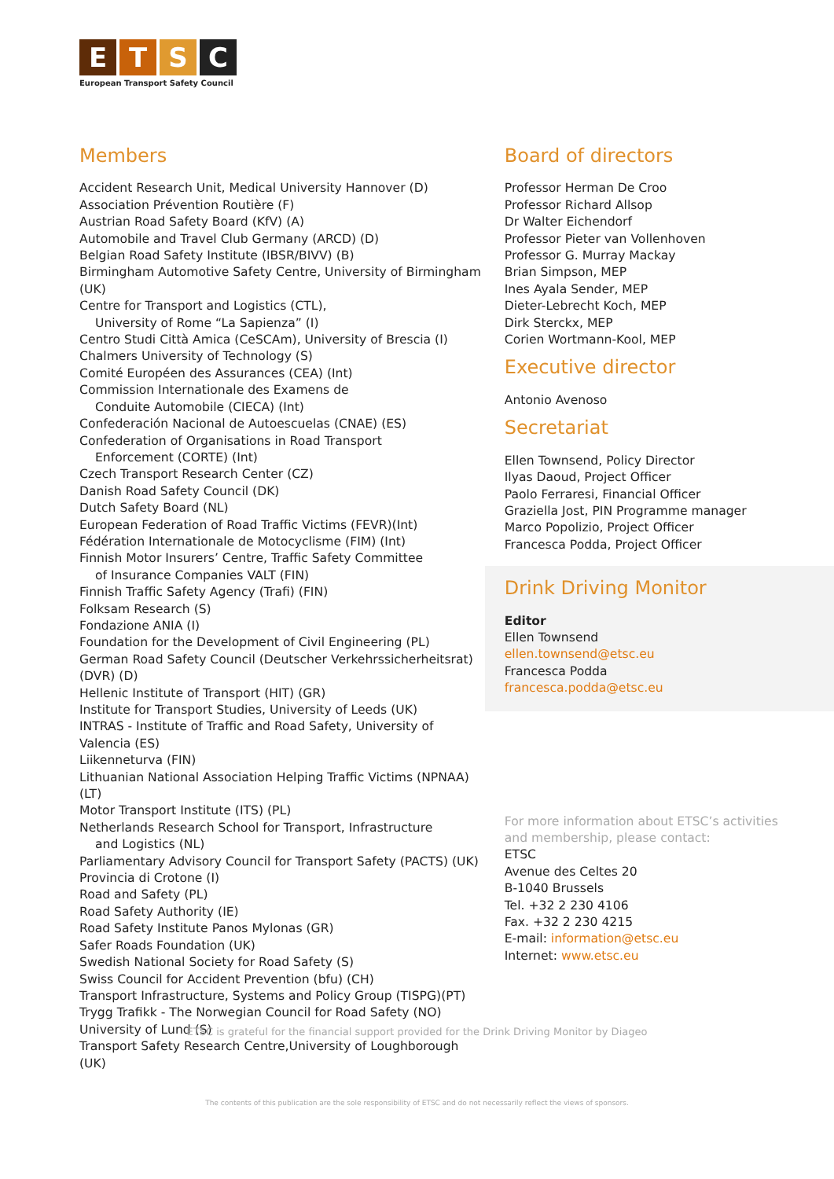ETSC
European Transport Safety Council
Members
Accident Research Unit, Medical University Hannover (D)
Association Prévention Routière (F)
Austrian Road Safety Board (KfV) (A)
Automobile and Travel Club Germany (ARCD) (D)
Belgian Road Safety Institute (IBSR/BIVV) (B)
Birmingham Automotive Safety Centre, University of Birmingham (UK)
Centre for Transport and Logistics (CTL),
University of Rome “La Sapienza” (I)
Centro Studi Città Amica (CeSCAm), University of Brescia (I)
Chalmers University of Technology (S)
Comité Européen des Assurances (CEA) (Int)
Commission Internationale des Examens de
Conduite Automobile (CIECA) (Int)
Confederación Nacional de Autoescuelas (CNAE) (ES)
Confederation of Organisations in Road Transport
Enforcement (CORTE) (Int)
Czech Transport Research Center (CZ)
Danish Road Safety Council (DK)
Dutch Safety Board (NL)
European Federation of Road Traffic Victims (FEVR)(Int)
Fédération Internationale de Motocyclisme (FIM) (Int)
Finnish Motor Insurers’ Centre, Traffic Safety Committee
of Insurance Companies VALT (FIN)
Finnish Traffic Safety Agency (Trafi) (FIN)
Folksam Research (S)
Fondazione ANIA (I)
Foundation for the Development of Civil Engineering (PL)
German Road Safety Council (Deutscher Verkehrssicherheitsrat) (DVR) (D)
Hellenic Institute of Transport (HIT) (GR)
Institute for Transport Studies, University of Leeds (UK)
INTRAS - Institute of Traffic and Road Safety, University of Valencia (ES)
Liikenneturva (FIN)
Lithuanian National Association Helping Traffic Victims (NPNAA) (LT)
Motor Transport Institute (ITS) (PL)
Netherlands Research School for Transport, Infrastructure
and Logistics (NL)
Parliamentary Advisory Council for Transport Safety (PACTS) (UK)
Provincia di Crotone (I)
Road and Safety (PL)
Road Safety Authority (IE)
Road Safety Institute Panos Mylonas (GR)
Safer Roads Foundation (UK)
Swedish National Society for Road Safety (S)
Swiss Council for Accident Prevention (bfu) (CH)
Transport Infrastructure, Systems and Policy Group (TISPG)(PT)
Trygg Trafikk - The Norwegian Council for Road Safety (NO)
University of Lund (S)
Transport Safety Research Centre,University of Loughborough (UK)
Board of directors
Professor Herman De Croo
Professor Richard Allsop
Dr Walter Eichendorf
Professor Pieter van Vollenhoven
Professor G. Murray Mackay
Brian Simpson, MEP
Ines Ayala Sender, MEP
Dieter-Lebrecht Koch, MEP
Dirk Sterckx, MEP
Corien Wortmann-Kool, MEP
Executive director
Antonio Avenoso
Secretariat
Ellen Townsend, Policy Director
Ilyas Daoud, Project Officer
Paolo Ferraresi, Financial Officer
Graziella Jost, PIN Programme manager
Marco Popolizio, Project Officer
Francesca Podda, Project Officer
Drink Driving Monitor
Editor
Ellen Townsend
ellen.townsend@etsc.eu
Francesca Podda
francesca.podda@etsc.eu
For more information about ETSC’s activities
and membership, please contact:
ETSC
Avenue des Celtes 20
B-1040 Brussels
Tel. +32 2 230 4106
Fax. +32 2 230 4215
E-mail: information@etsc.eu
Internet: www.etsc.eu
ETSC is grateful for the financial support provided for the Drink Driving Monitor by Diageo
The contents of this publication are the sole responsibility of ETSC and do not necessarily reflect the views of sponsors.